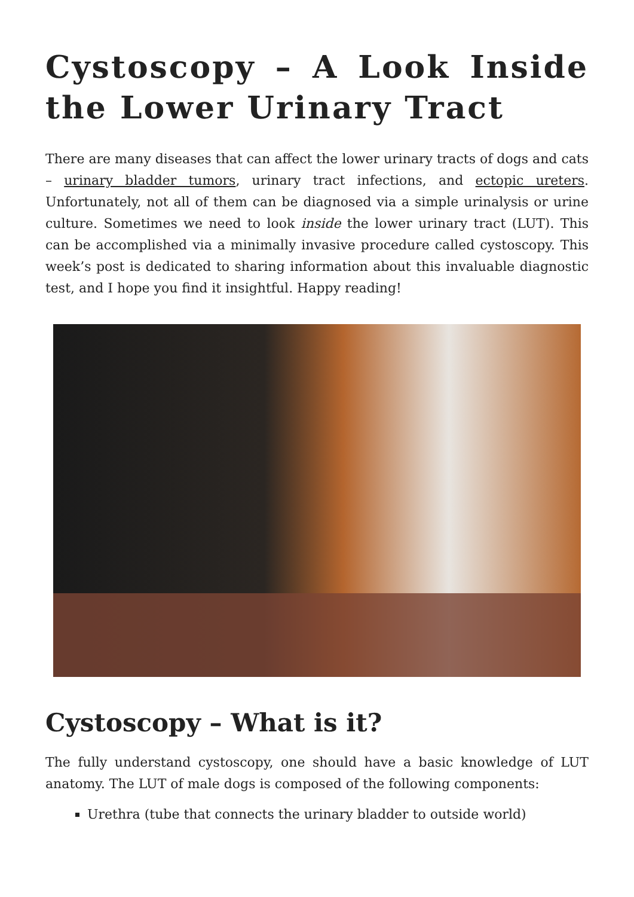Cystoscopy – A Look Inside the Lower Urinary Tract
There are many diseases that can affect the lower urinary tracts of dogs and cats – urinary bladder tumors, urinary tract infections, and ectopic ureters. Unfortunately, not all of them can be diagnosed via a simple urinalysis or urine culture. Sometimes we need to look inside the lower urinary tract (LUT). This can be accomplished via a minimally invasive procedure called cystoscopy. This week’s post is dedicated to sharing information about this invaluable diagnostic test, and I hope you find it insightful. Happy reading!
Cystoscopy – What is it?
The fully understand cystoscopy, one should have a basic knowledge of LUT anatomy. The LUT of male dogs is composed of the following components:
Urethra (tube that connects the urinary bladder to outside world)